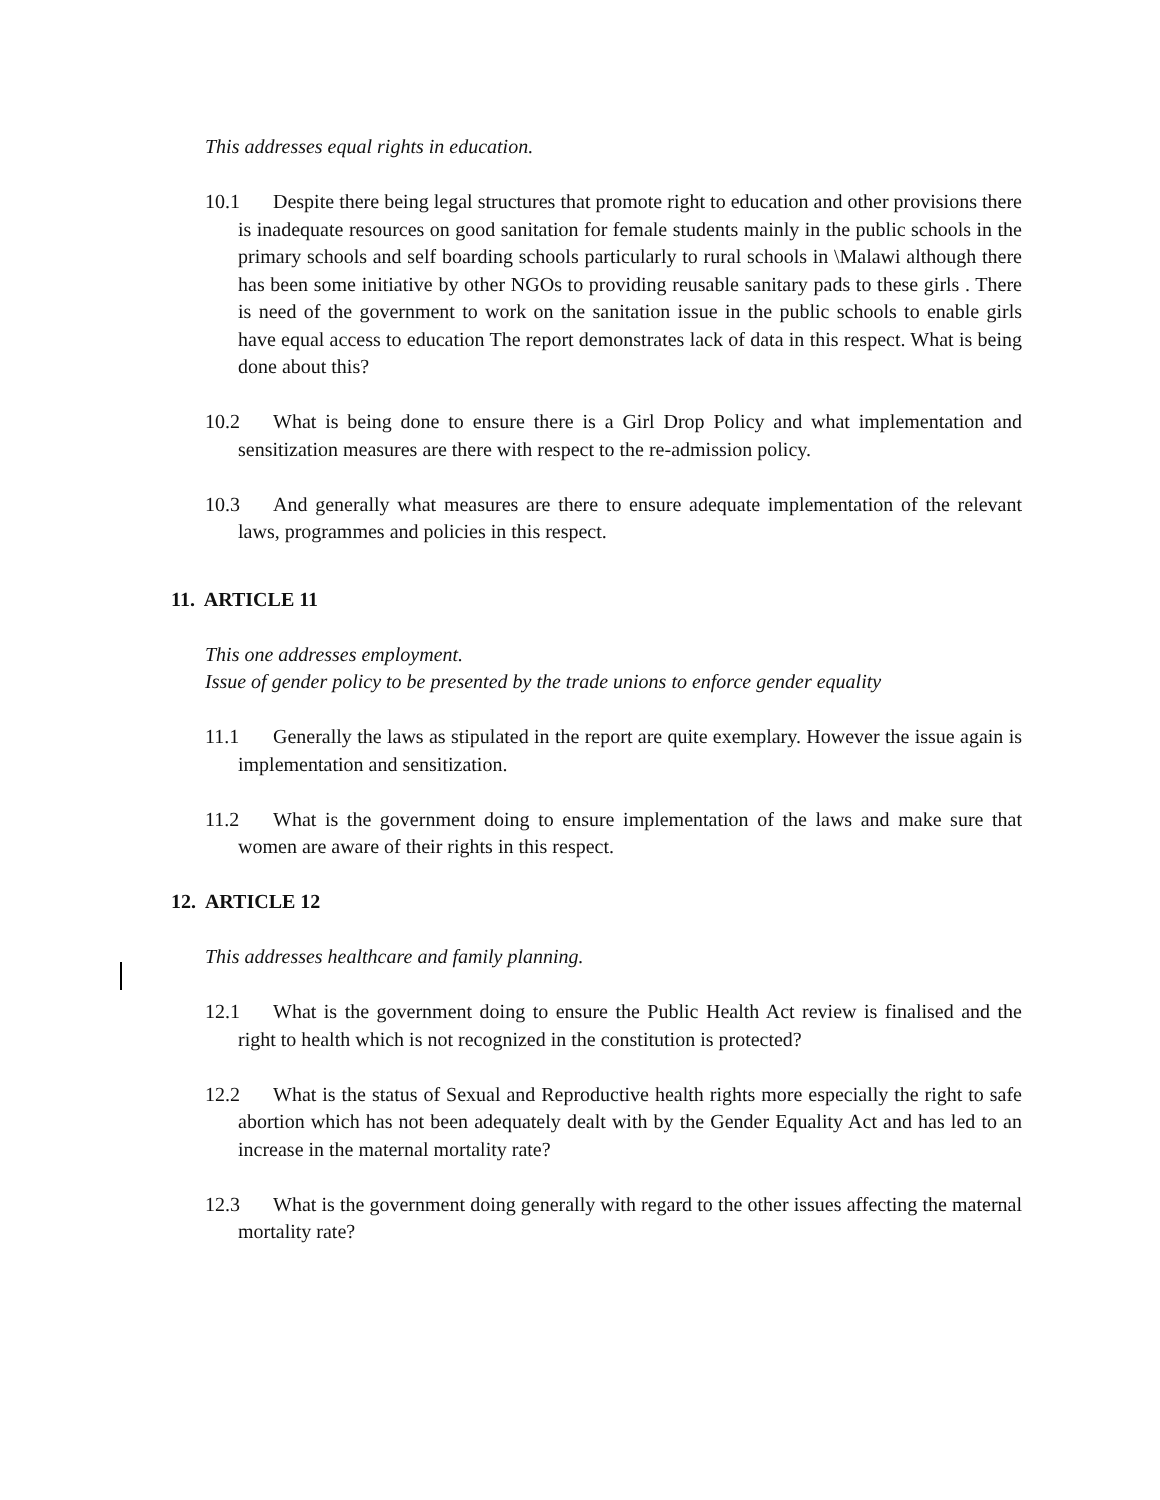This addresses equal rights in education.
10.1 Despite there being legal structures that promote right to education and other provisions there is inadequate resources on good sanitation for female students mainly in the public schools in the primary schools and self boarding schools particularly to rural schools in \Malawi although there has been some initiative by other NGOs to providing reusable sanitary pads to these girls . There is need of the government to work on the sanitation issue in the public schools to enable girls have equal access to education The report demonstrates lack of data in this respect. What is being done about this?
10.2 What is being done to ensure there is a Girl Drop Policy and what implementation and sensitization measures are there with respect to the re-admission policy.
10.3 And generally what measures are there to ensure adequate implementation of the relevant laws, programmes and policies in this respect.
11. ARTICLE 11
This one addresses employment.
Issue of gender policy to be presented by the trade unions to enforce gender equality
11.1 Generally the laws as stipulated in the report are quite exemplary. However the issue again is implementation and sensitization.
11.2 What is the government doing to ensure implementation of the laws and make sure that women are aware of their rights in this respect.
12. ARTICLE 12
This addresses healthcare and family planning.
12.1 What is the government doing to ensure the Public Health Act review is finalised and the right to health which is not recognized in the constitution is protected?
12.2 What is the status of Sexual and Reproductive health rights more especially the right to safe abortion which has not been adequately dealt with by the Gender Equality Act and has led to an increase in the maternal mortality rate?
12.3 What is the government doing generally with regard to the other issues affecting the maternal mortality rate?